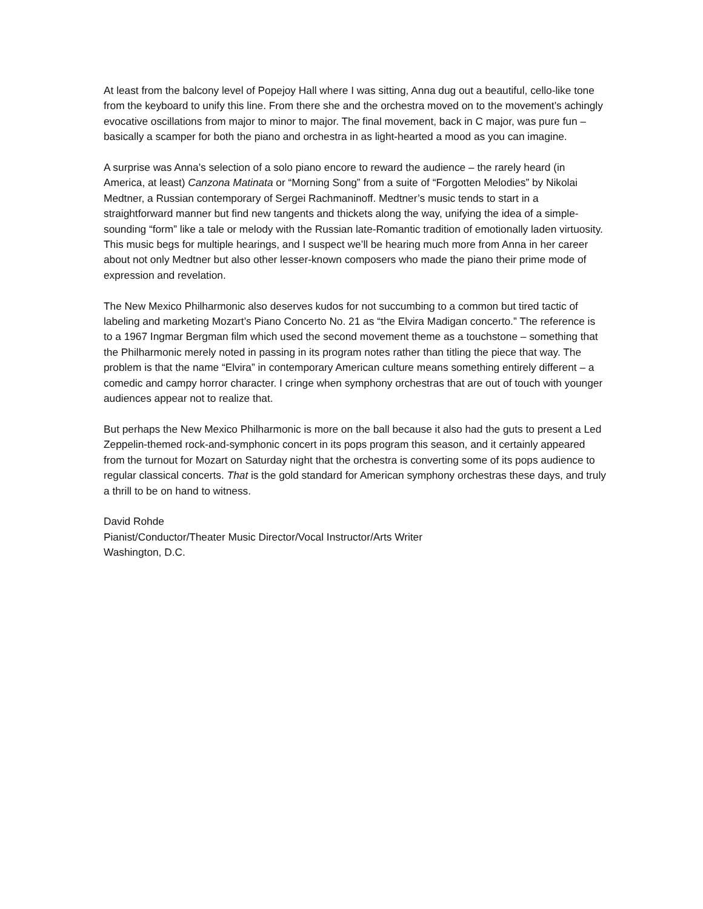At least from the balcony level of Popejoy Hall where I was sitting, Anna dug out a beautiful, cello-like tone from the keyboard to unify this line. From there she and the orchestra moved on to the movement’s achingly evocative oscillations from major to minor to major. The final movement, back in C major, was pure fun – basically a scamper for both the piano and orchestra in as light-hearted a mood as you can imagine.
A surprise was Anna’s selection of a solo piano encore to reward the audience – the rarely heard (in America, at least) Canzona Matinata or “Morning Song” from a suite of “Forgotten Melodies” by Nikolai Medtner, a Russian contemporary of Sergei Rachmaninoff. Medtner’s music tends to start in a straightforward manner but find new tangents and thickets along the way, unifying the idea of a simple-sounding “form” like a tale or melody with the Russian late-Romantic tradition of emotionally laden virtuosity. This music begs for multiple hearings, and I suspect we’ll be hearing much more from Anna in her career about not only Medtner but also other lesser-known composers who made the piano their prime mode of expression and revelation.
The New Mexico Philharmonic also deserves kudos for not succumbing to a common but tired tactic of labeling and marketing Mozart’s Piano Concerto No. 21 as “the Elvira Madigan concerto.” The reference is to a 1967 Ingmar Bergman film which used the second movement theme as a touchstone – something that the Philharmonic merely noted in passing in its program notes rather than titling the piece that way. The problem is that the name “Elvira” in contemporary American culture means something entirely different – a comedic and campy horror character. I cringe when symphony orchestras that are out of touch with younger audiences appear not to realize that.
But perhaps the New Mexico Philharmonic is more on the ball because it also had the guts to present a Led Zeppelin-themed rock-and-symphonic concert in its pops program this season, and it certainly appeared from the turnout for Mozart on Saturday night that the orchestra is converting some of its pops audience to regular classical concerts. That is the gold standard for American symphony orchestras these days, and truly a thrill to be on hand to witness.
David Rohde
Pianist/Conductor/Theater Music Director/Vocal Instructor/Arts Writer
Washington, D.C.